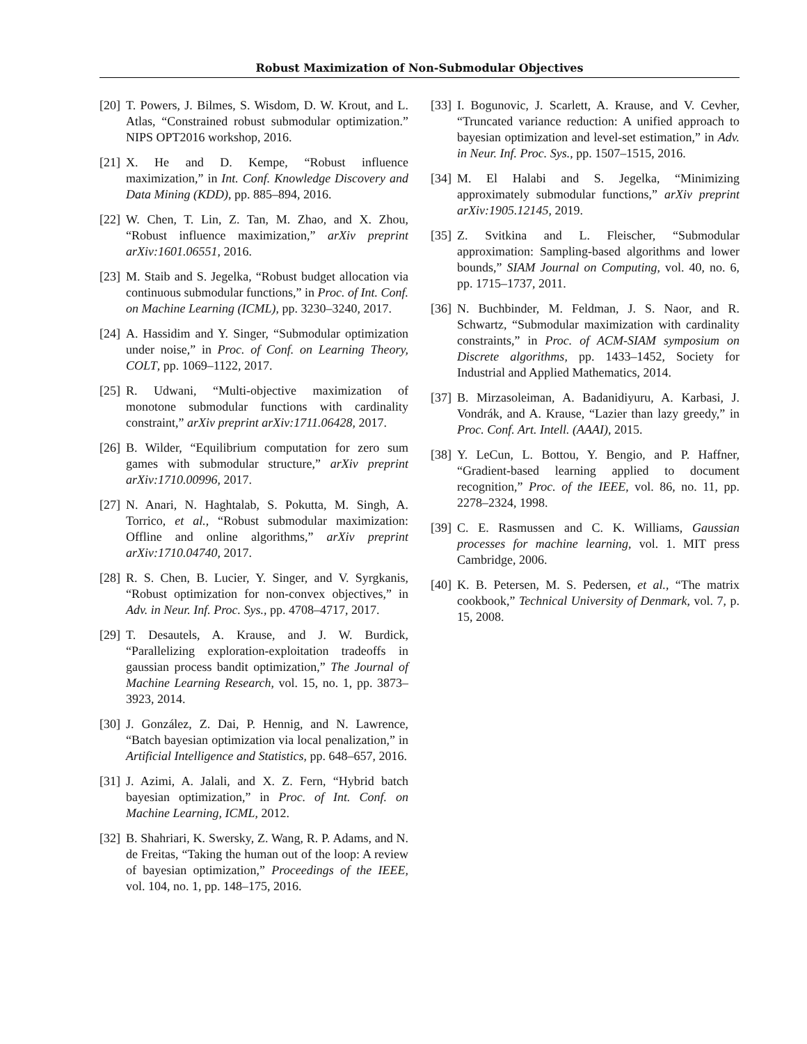Robust Maximization of Non-Submodular Objectives
[20] T. Powers, J. Bilmes, S. Wisdom, D. W. Krout, and L. Atlas, “Constrained robust submodular optimization.” NIPS OPT2016 workshop, 2016.
[21] X. He and D. Kempe, “Robust influence maximization,” in Int. Conf. Knowledge Discovery and Data Mining (KDD), pp. 885–894, 2016.
[22] W. Chen, T. Lin, Z. Tan, M. Zhao, and X. Zhou, “Robust influence maximization,” arXiv preprint arXiv:1601.06551, 2016.
[23] M. Staib and S. Jegelka, “Robust budget allocation via continuous submodular functions,” in Proc. of Int. Conf. on Machine Learning (ICML), pp. 3230–3240, 2017.
[24] A. Hassidim and Y. Singer, “Submodular optimization under noise,” in Proc. of Conf. on Learning Theory, COLT, pp. 1069–1122, 2017.
[25] R. Udwani, “Multi-objective maximization of monotone submodular functions with cardinality constraint,” arXiv preprint arXiv:1711.06428, 2017.
[26] B. Wilder, “Equilibrium computation for zero sum games with submodular structure,” arXiv preprint arXiv:1710.00996, 2017.
[27] N. Anari, N. Haghtalab, S. Pokutta, M. Singh, A. Torrico, et al., “Robust submodular maximization: Offline and online algorithms,” arXiv preprint arXiv:1710.04740, 2017.
[28] R. S. Chen, B. Lucier, Y. Singer, and V. Syrgkanis, “Robust optimization for non-convex objectives,” in Adv. in Neur. Inf. Proc. Sys., pp. 4708–4717, 2017.
[29] T. Desautels, A. Krause, and J. W. Burdick, “Parallelizing exploration-exploitation tradeoffs in gaussian process bandit optimization,” The Journal of Machine Learning Research, vol. 15, no. 1, pp. 3873–3923, 2014.
[30] J. González, Z. Dai, P. Hennig, and N. Lawrence, “Batch bayesian optimization via local penalization,” in Artificial Intelligence and Statistics, pp. 648–657, 2016.
[31] J. Azimi, A. Jalali, and X. Z. Fern, “Hybrid batch bayesian optimization,” in Proc. of Int. Conf. on Machine Learning, ICML, 2012.
[32] B. Shahriari, K. Swersky, Z. Wang, R. P. Adams, and N. de Freitas, “Taking the human out of the loop: A review of bayesian optimization,” Proceedings of the IEEE, vol. 104, no. 1, pp. 148–175, 2016.
[33] I. Bogunovic, J. Scarlett, A. Krause, and V. Cevher, “Truncated variance reduction: A unified approach to bayesian optimization and level-set estimation,” in Adv. in Neur. Inf. Proc. Sys., pp. 1507–1515, 2016.
[34] M. El Halabi and S. Jegelka, “Minimizing approximately submodular functions,” arXiv preprint arXiv:1905.12145, 2019.
[35] Z. Svitkina and L. Fleischer, “Submodular approximation: Sampling-based algorithms and lower bounds,” SIAM Journal on Computing, vol. 40, no. 6, pp. 1715–1737, 2011.
[36] N. Buchbinder, M. Feldman, J. S. Naor, and R. Schwartz, “Submodular maximization with cardinality constraints,” in Proc. of ACM-SIAM symposium on Discrete algorithms, pp. 1433–1452, Society for Industrial and Applied Mathematics, 2014.
[37] B. Mirzasoleiman, A. Badanidiyuru, A. Karbasi, J. Vondrák, and A. Krause, “Lazier than lazy greedy,” in Proc. Conf. Art. Intell. (AAAI), 2015.
[38] Y. LeCun, L. Bottou, Y. Bengio, and P. Haffner, “Gradient-based learning applied to document recognition,” Proc. of the IEEE, vol. 86, no. 11, pp. 2278–2324, 1998.
[39] C. E. Rasmussen and C. K. Williams, Gaussian processes for machine learning, vol. 1. MIT press Cambridge, 2006.
[40] K. B. Petersen, M. S. Pedersen, et al., “The matrix cookbook,” Technical University of Denmark, vol. 7, p. 15, 2008.